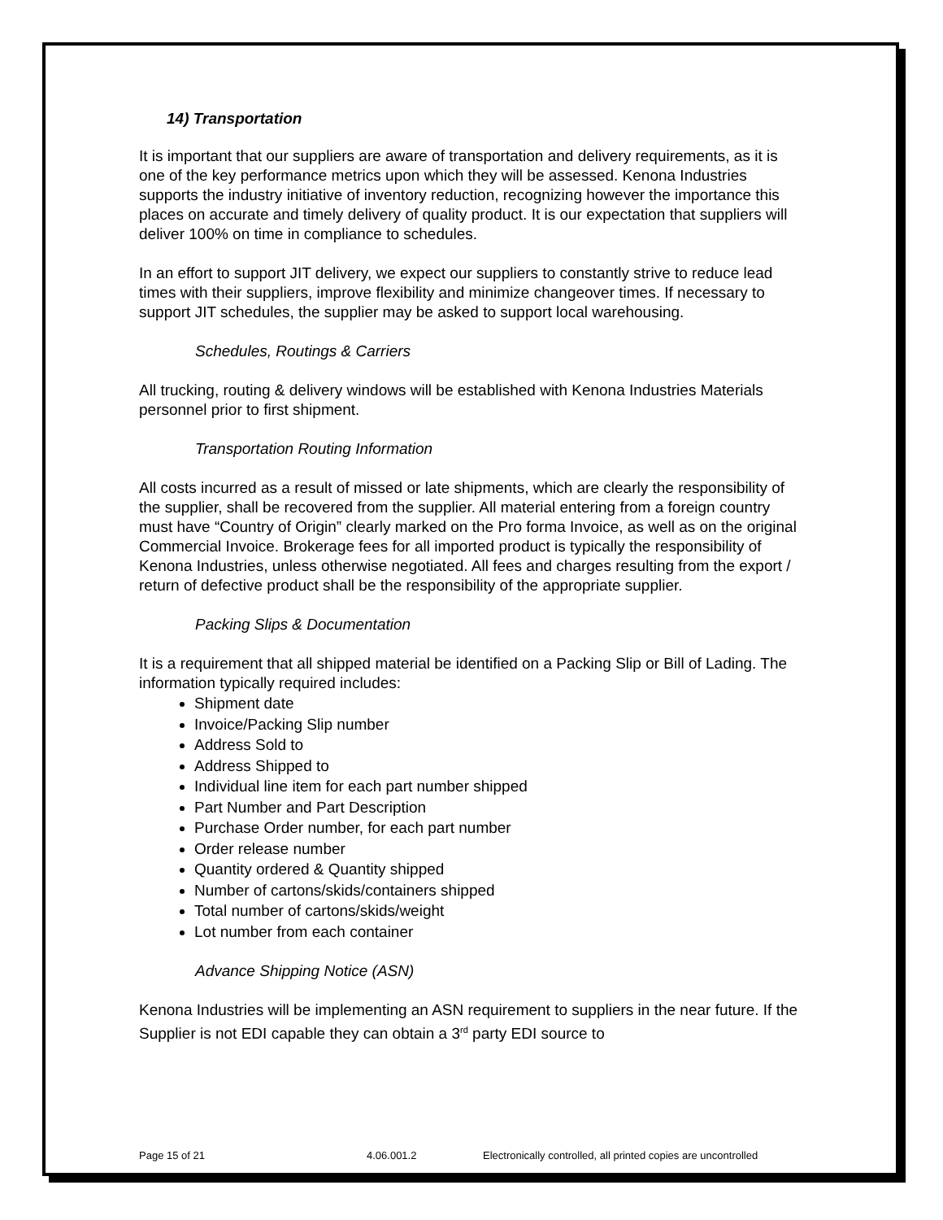14) Transportation
It is important that our suppliers are aware of transportation and delivery requirements, as it is one of the key performance metrics upon which they will be assessed. Kenona Industries supports the industry initiative of inventory reduction, recognizing however the importance this places on accurate and timely delivery of quality product. It is our expectation that suppliers will deliver 100% on time in compliance to schedules.
In an effort to support JIT delivery, we expect our suppliers to constantly strive to reduce lead times with their suppliers, improve flexibility and minimize changeover times. If necessary to support JIT schedules, the supplier may be asked to support local warehousing.
Schedules, Routings & Carriers
All trucking, routing & delivery windows will be established with Kenona Industries Materials personnel prior to first shipment.
Transportation Routing Information
All costs incurred as a result of missed or late shipments, which are clearly the responsibility of the supplier, shall be recovered from the supplier. All material entering from a foreign country must have “Country of Origin” clearly marked on the Pro forma Invoice, as well as on the original Commercial Invoice. Brokerage fees for all imported product is typically the responsibility of Kenona Industries, unless otherwise negotiated. All fees and charges resulting from the export / return of defective product shall be the responsibility of the appropriate supplier.
Packing Slips & Documentation
It is a requirement that all shipped material be identified on a Packing Slip or Bill of Lading. The information typically required includes:
Shipment date
Invoice/Packing Slip number
Address Sold to
Address Shipped to
Individual line item for each part number shipped
Part Number and Part Description
Purchase Order number, for each part number
Order release number
Quantity ordered & Quantity shipped
Number of cartons/skids/containers shipped
Total number of cartons/skids/weight
Lot number from each container
Advance Shipping Notice (ASN)
Kenona Industries will be implementing an ASN requirement to suppliers in the near future. If the Supplier is not EDI capable they can obtain a 3<sup>rd</sup> party EDI source to
Page 15 of 21 4.06.001.2 Electronically controlled, all printed copies are uncontrolled